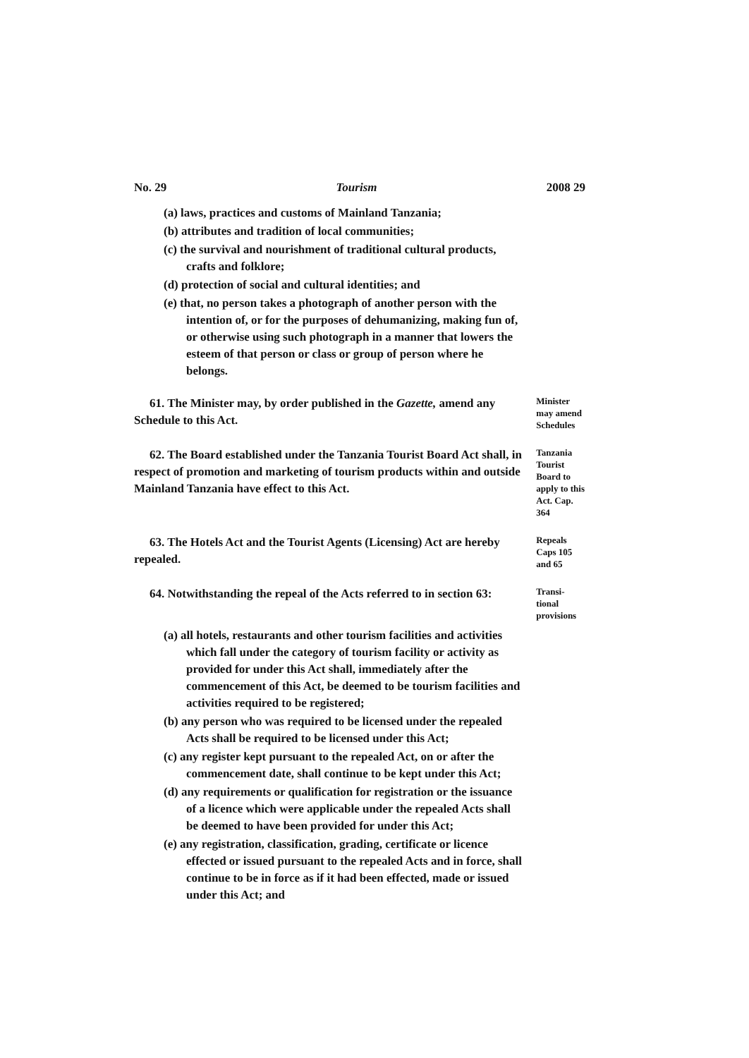No. 29 Tourism 2008 29
(a) laws, practices and customs of Mainland Tanzania;
(b) attributes and tradition of local communities;
(c) the survival and nourishment of traditional cultural products, crafts and folklore;
(d) protection of social and cultural identities; and
(e) that, no person takes a photograph of another person with the intention of, or for the purposes of dehumanizing, making fun of, or otherwise using such photograph in a manner that lowers the esteem of that person or class or group of person where he belongs.
61. The Minister may, by order published in the Gazette, amend any Schedule to this Act.
Minister may amend Schedules
62. The Board established under the Tanzania Tourist Board Act shall, in respect of promotion and marketing of tourism products within and outside Mainland Tanzania have effect to this Act.
Tanzania Tourist Board to apply to this Act. Cap. 364
63. The Hotels Act and the Tourist Agents (Licensing) Act are hereby repealed.
Repeals Caps 105 and 65
64. Notwithstanding the repeal of the Acts referred to in section 63:
Transi-tional provisions
(a) all hotels, restaurants and other tourism facilities and activities which fall under the category of tourism facility or activity as provided for under this Act shall, immediately after the commencement of this Act, be deemed to be tourism facilities and activities required to be registered;
(b) any person who was required to be licensed under the repealed Acts shall be required to be licensed under this Act;
(c) any register kept pursuant to the repealed Act, on or after the commencement date, shall continue to be kept under this Act;
(d) any requirements or qualification for registration or the issuance of a licence which were applicable under the repealed Acts shall be deemed to have been provided for under this Act;
(e) any registration, classification, grading, certificate or licence effected or issued pursuant to the repealed Acts and in force, shall continue to be in force as if it had been effected, made or issued under this Act; and